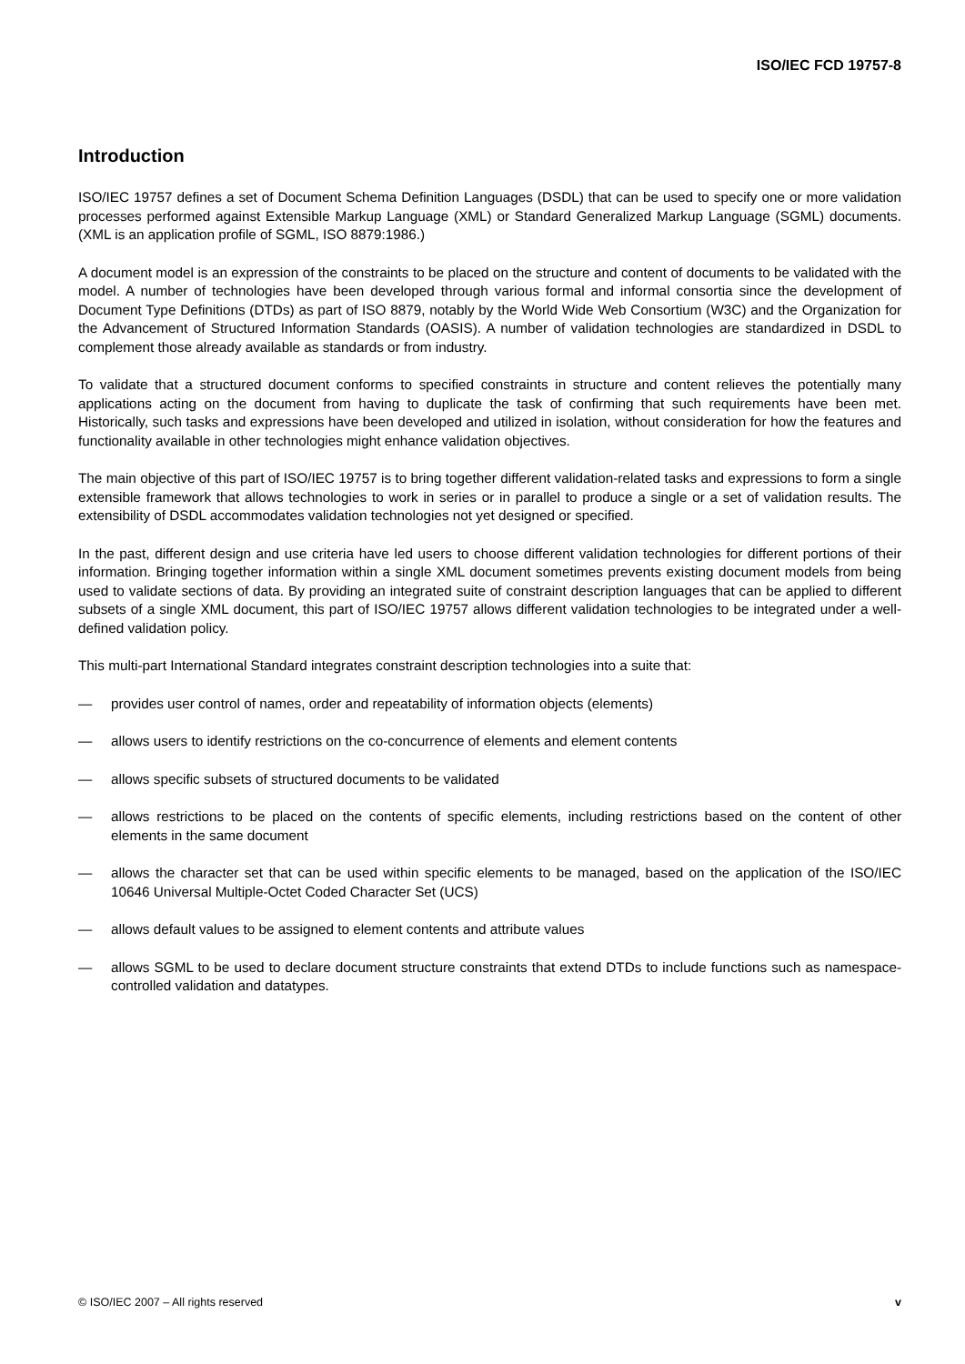ISO/IEC FCD 19757-8
Introduction
ISO/IEC 19757 defines a set of Document Schema Definition Languages (DSDL) that can be used to specify one or more validation processes performed against Extensible Markup Language (XML) or Standard Generalized Markup Language (SGML) documents. (XML is an application profile of SGML, ISO 8879:1986.)
A document model is an expression of the constraints to be placed on the structure and content of documents to be validated with the model. A number of technologies have been developed through various formal and informal consortia since the development of Document Type Definitions (DTDs) as part of ISO 8879, notably by the World Wide Web Consortium (W3C) and the Organization for the Advancement of Structured Information Standards (OASIS). A number of validation technologies are standardized in DSDL to complement those already available as standards or from industry.
To validate that a structured document conforms to specified constraints in structure and content relieves the potentially many applications acting on the document from having to duplicate the task of confirming that such requirements have been met. Historically, such tasks and expressions have been developed and utilized in isolation, without consideration for how the features and functionality available in other technologies might enhance validation objectives.
The main objective of this part of ISO/IEC 19757 is to bring together different validation-related tasks and expressions to form a single extensible framework that allows technologies to work in series or in parallel to produce a single or a set of validation results. The extensibility of DSDL accommodates validation technologies not yet designed or specified.
In the past, different design and use criteria have led users to choose different validation technologies for different portions of their information. Bringing together information within a single XML document sometimes prevents existing document models from being used to validate sections of data. By providing an integrated suite of constraint description languages that can be applied to different subsets of a single XML document, this part of ISO/IEC 19757 allows different validation technologies to be integrated under a well-defined validation policy.
This multi-part International Standard integrates constraint description technologies into a suite that:
— provides user control of names, order and repeatability of information objects (elements)
— allows users to identify restrictions on the co-concurrence of elements and element contents
— allows specific subsets of structured documents to be validated
— allows restrictions to be placed on the contents of specific elements, including restrictions based on the content of other elements in the same document
— allows the character set that can be used within specific elements to be managed, based on the application of the ISO/IEC 10646 Universal Multiple-Octet Coded Character Set (UCS)
— allows default values to be assigned to element contents and attribute values
— allows SGML to be used to declare document structure constraints that extend DTDs to include functions such as namespace-controlled validation and datatypes.
© ISO/IEC 2007 – All rights reserved v